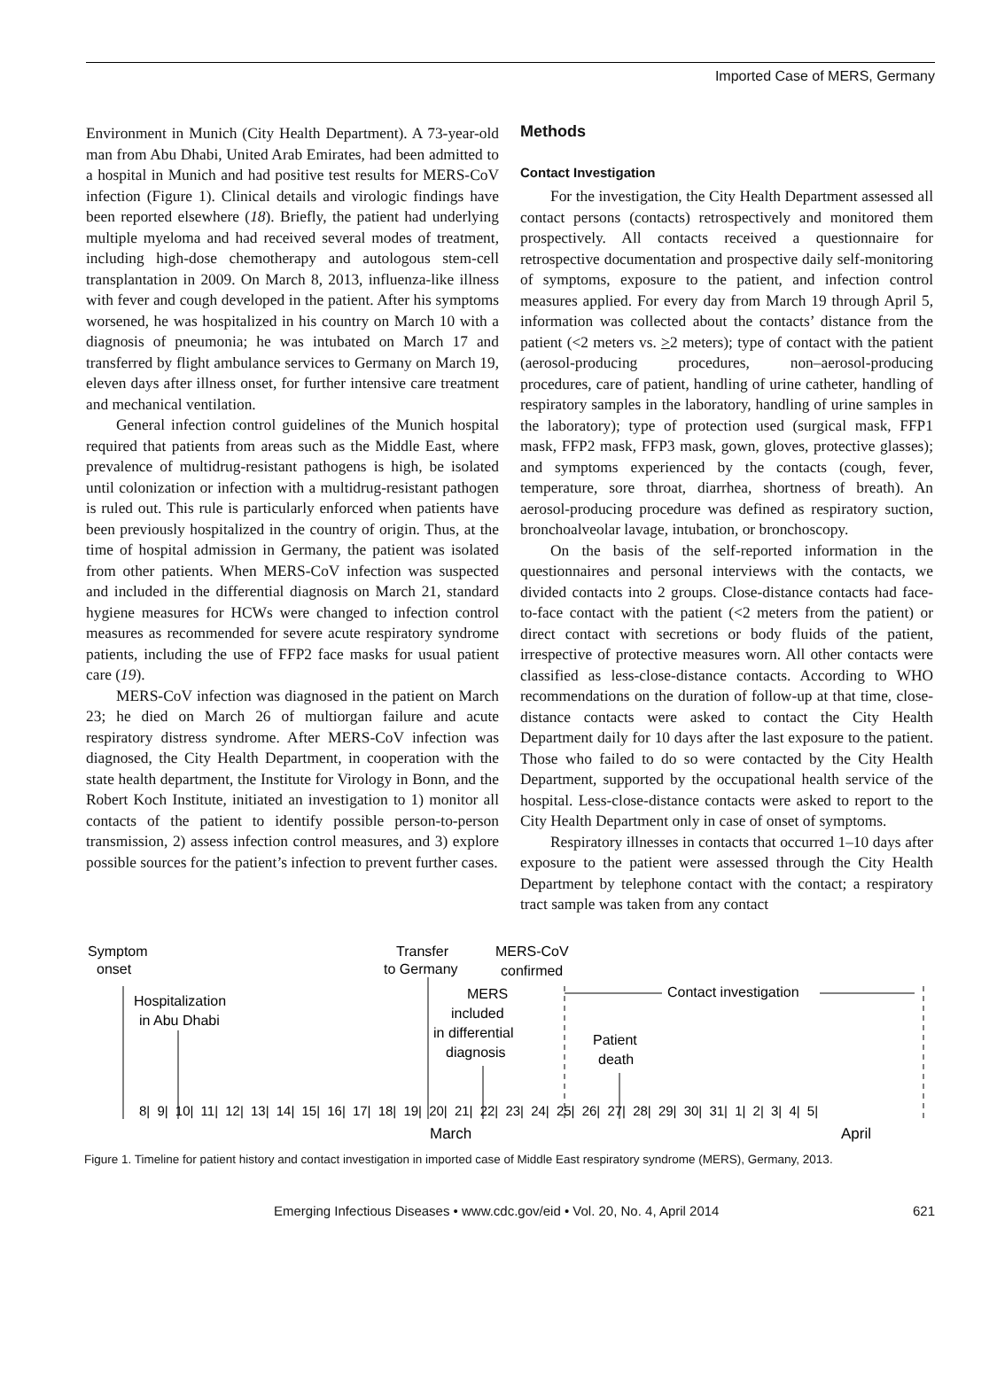Imported Case of MERS, Germany
Environment in Munich (City Health Department). A 73-year-old man from Abu Dhabi, United Arab Emirates, had been admitted to a hospital in Munich and had positive test results for MERS-CoV infection (Figure 1). Clinical details and virologic findings have been reported elsewhere (18). Briefly, the patient had underlying multiple myeloma and had received several modes of treatment, including high-dose chemotherapy and autologous stem-cell transplantation in 2009. On March 8, 2013, influenza-like illness with fever and cough developed in the patient. After his symptoms worsened, he was hospitalized in his country on March 10 with a diagnosis of pneumonia; he was intubated on March 17 and transferred by flight ambulance services to Germany on March 19, eleven days after illness onset, for further intensive care treatment and mechanical ventilation.
General infection control guidelines of the Munich hospital required that patients from areas such as the Middle East, where prevalence of multidrug-resistant pathogens is high, be isolated until colonization or infection with a multidrug-resistant pathogen is ruled out. This rule is particularly enforced when patients have been previously hospitalized in the country of origin. Thus, at the time of hospital admission in Germany, the patient was isolated from other patients. When MERS-CoV infection was suspected and included in the differential diagnosis on March 21, standard hygiene measures for HCWs were changed to infection control measures as recommended for severe acute respiratory syndrome patients, including the use of FFP2 face masks for usual patient care (19).
MERS-CoV infection was diagnosed in the patient on March 23; he died on March 26 of multiorgan failure and acute respiratory distress syndrome. After MERS-CoV infection was diagnosed, the City Health Department, in cooperation with the state health department, the Institute for Virology in Bonn, and the Robert Koch Institute, initiated an investigation to 1) monitor all contacts of the patient to identify possible person-to-person transmission, 2) assess infection control measures, and 3) explore possible sources for the patient’s infection to prevent further cases.
Methods
Contact Investigation
For the investigation, the City Health Department assessed all contact persons (contacts) retrospectively and monitored them prospectively. All contacts received a questionnaire for retrospective documentation and prospective daily self-monitoring of symptoms, exposure to the patient, and infection control measures applied. For every day from March 19 through April 5, information was collected about the contacts’ distance from the patient (<2 meters vs. >2 meters); type of contact with the patient (aerosol-producing procedures, non–aerosol-producing procedures, care of patient, handling of urine catheter, handling of respiratory samples in the laboratory, handling of urine samples in the laboratory); type of protection used (surgical mask, FFP1 mask, FFP2 mask, FFP3 mask, gown, gloves, protective glasses); and symptoms experienced by the contacts (cough, fever, temperature, sore throat, diarrhea, shortness of breath). An aerosol-producing procedure was defined as respiratory suction, bronchoalveolar lavage, intubation, or bronchoscopy.
On the basis of the self-reported information in the questionnaires and personal interviews with the contacts, we divided contacts into 2 groups. Close-distance contacts had face-to-face contact with the patient (<2 meters from the patient) or direct contact with secretions or body fluids of the patient, irrespective of protective measures worn. All other contacts were classified as less-close-distance contacts. According to WHO recommendations on the duration of follow-up at that time, close-distance contacts were asked to contact the City Health Department daily for 10 days after the last exposure to the patient. Those who failed to do so were contacted by the City Health Department, supported by the occupational health service of the hospital. Less-close-distance contacts were asked to report to the City Health Department only in case of onset of symptoms.
Respiratory illnesses in contacts that occurred 1–10 days after exposure to the patient were assessed through the City Health Department by telephone contact with the contact; a respiratory tract sample was taken from any contact
Symptom
onset
Transfer
to Germany
MERS-CoV
confirmed
Hospitalization
in Abu Dhabi
MERS
included
in differential
diagnosis
Contact investigation
Patient
death
8| 9| 10| 11| 12| 13| 14| 15| 16| 17| 18| 19| 20| 21| 22| 23| 24| 25| 26| 27| 28| 29| 30| 31| 1| 2| 3| 4| 5|
March
April
Figure 1. Timeline for patient history and contact investigation in imported case of Middle East respiratory syndrome (MERS), Germany, 2013.
Emerging Infectious Diseases • www.cdc.gov/eid • Vol. 20, No. 4, April 2014 621